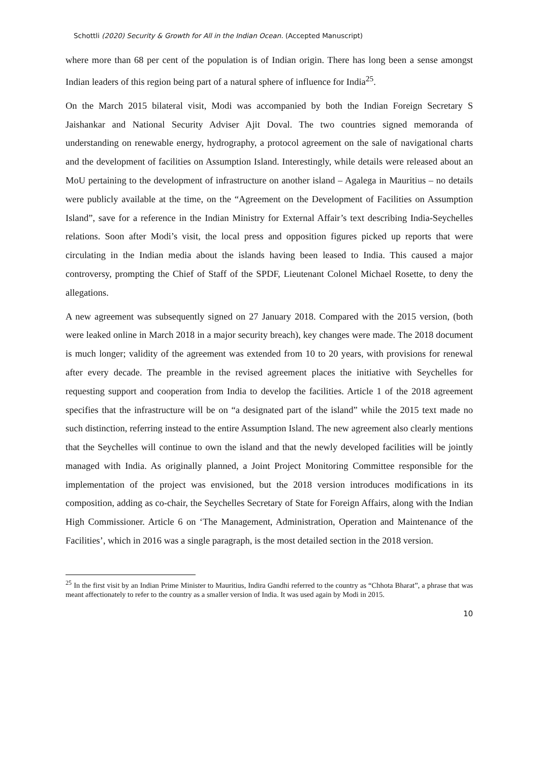Schottli (2020) Security & Growth for All in the Indian Ocean. (Accepted Manuscript)
where more than 68 per cent of the population is of Indian origin. There has long been a sense amongst Indian leaders of this region being part of a natural sphere of influence for India<sup>25</sup>.
On the March 2015 bilateral visit, Modi was accompanied by both the Indian Foreign Secretary S Jaishankar and National Security Adviser Ajit Doval. The two countries signed memoranda of understanding on renewable energy, hydrography, a protocol agreement on the sale of navigational charts and the development of facilities on Assumption Island. Interestingly, while details were released about an MoU pertaining to the development of infrastructure on another island – Agalega in Mauritius – no details were publicly available at the time, on the “Agreement on the Development of Facilities on Assumption Island”, save for a reference in the Indian Ministry for External Affair’s text describing India-Seychelles relations. Soon after Modi’s visit, the local press and opposition figures picked up reports that were circulating in the Indian media about the islands having been leased to India. This caused a major controversy, prompting the Chief of Staff of the SPDF, Lieutenant Colonel Michael Rosette, to deny the allegations.
A new agreement was subsequently signed on 27 January 2018. Compared with the 2015 version, (both were leaked online in March 2018 in a major security breach), key changes were made. The 2018 document is much longer; validity of the agreement was extended from 10 to 20 years, with provisions for renewal after every decade. The preamble in the revised agreement places the initiative with Seychelles for requesting support and cooperation from India to develop the facilities. Article 1 of the 2018 agreement specifies that the infrastructure will be on “a designated part of the island” while the 2015 text made no such distinction, referring instead to the entire Assumption Island. The new agreement also clearly mentions that the Seychelles will continue to own the island and that the newly developed facilities will be jointly managed with India. As originally planned, a Joint Project Monitoring Committee responsible for the implementation of the project was envisioned, but the 2018 version introduces modifications in its composition, adding as co-chair, the Seychelles Secretary of State for Foreign Affairs, along with the Indian High Commissioner. Article 6 on ‘The Management, Administration, Operation and Maintenance of the Facilities’, which in 2016 was a single paragraph, is the most detailed section in the 2018 version.
<sup>25</sup> In the first visit by an Indian Prime Minister to Mauritius, Indira Gandhi referred to the country as “Chhota Bharat”, a phrase that was meant affectionately to refer to the country as a smaller version of India. It was used again by Modi in 2015.
10